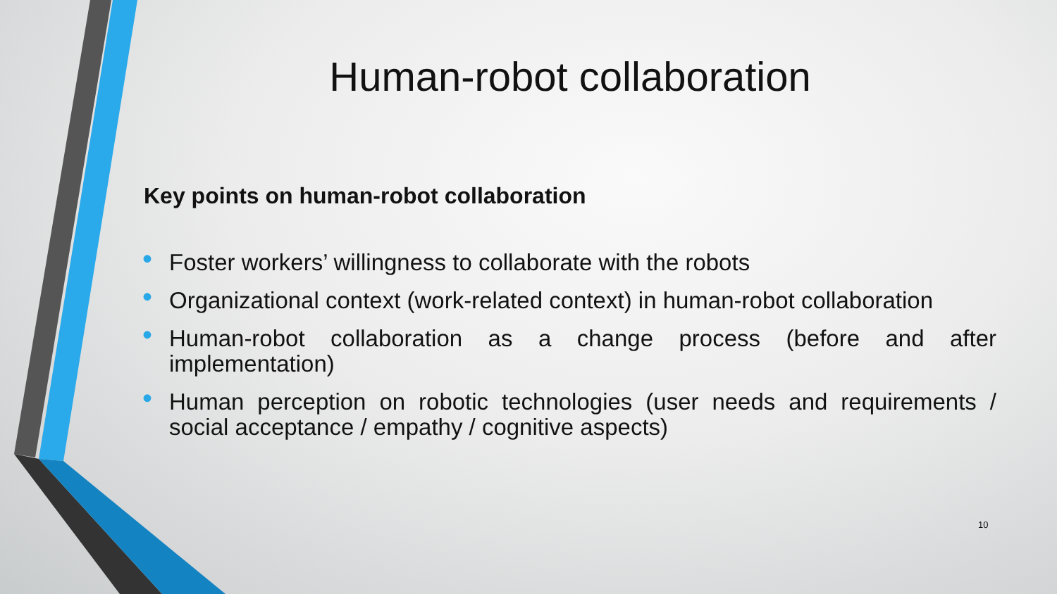Human-robot collaboration
Key points on human-robot collaboration
• Foster workers’ willingness to collaborate with the robots
• Organizational context (work-related context) in human-robot collaboration
• Human-robot collaboration as a change process (before and after implementation)
• Human perception on robotic technologies (user needs and requirements / social acceptance / empathy / cognitive aspects)
10